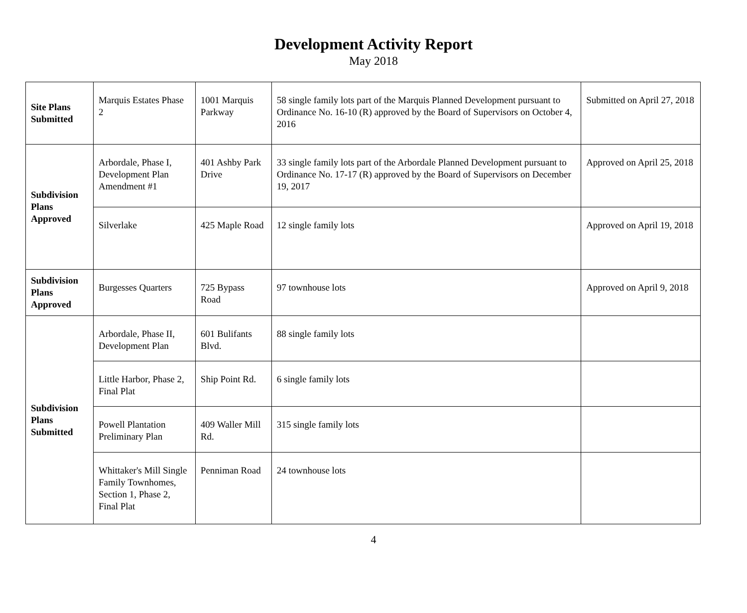Development Activity Report
May 2018
| Site Plans Submitted | Marquis Estates Phase 2 | 1001 Marquis Parkway | 58 single family lots part of the Marquis Planned Development pursuant to Ordinance No. 16-10 (R) approved by the Board of Supervisors on October 4, 2016 | Submitted on April 27, 2018 |
| Subdivision Plans Approved | Arbordale, Phase I, Development Plan Amendment #1 | 401 Ashby Park Drive | 33 single family lots part of the Arbordale Planned Development pursuant to Ordinance No. 17-17 (R) approved by the Board of Supervisors on December 19, 2017 | Approved on April 25, 2018 |
| | Silverlake | 425 Maple Road | 12 single family lots | Approved on April 19, 2018 |
| Subdivision Plans Approved | Burgesses Quarters | 725 Bypass Road | 97 townhouse lots | Approved on April 9, 2018 |
| Subdivision Plans Submitted | Arbordale, Phase II, Development Plan | 601 Bulifants Blvd. | 88 single family lots | |
| | Little Harbor, Phase 2, Final Plat | Ship Point Rd. | 6 single family lots | |
| | Powell Plantation Preliminary Plan | 409 Waller Mill Rd. | 315 single family lots | |
| | Whittaker's Mill Single Family Townhomes, Section 1, Phase 2, Final Plat | Penniman Road | 24 townhouse lots | |
4